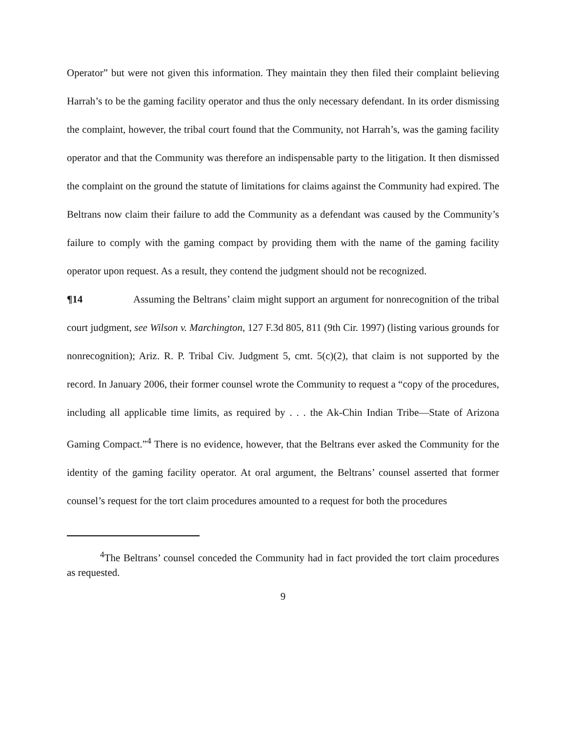Operator” but were not given this information. They maintain they then filed their complaint believing Harrah’s to be the gaming facility operator and thus the only necessary defendant. In its order dismissing the complaint, however, the tribal court found that the Community, not Harrah’s, was the gaming facility operator and that the Community was therefore an indispensable party to the litigation. It then dismissed the complaint on the ground the statute of limitations for claims against the Community had expired. The Beltrans now claim their failure to add the Community as a defendant was caused by the Community’s failure to comply with the gaming compact by providing them with the name of the gaming facility operator upon request. As a result, they contend the judgment should not be recognized.
¶14 Assuming the Beltrans’ claim might support an argument for nonrecognition of the tribal court judgment, see Wilson v. Marchington, 127 F.3d 805, 811 (9th Cir. 1997) (listing various grounds for nonrecognition); Ariz. R. P. Tribal Civ. Judgment 5, cmt. 5(c)(2), that claim is not supported by the record. In January 2006, their former counsel wrote the Community to request a “copy of the procedures, including all applicable time limits, as required by . . . the Ak-Chin Indian Tribe—State of Arizona Gaming Compact.”<sup>4</sup> There is no evidence, however, that the Beltrans ever asked the Community for the identity of the gaming facility operator. At oral argument, the Beltrans’ counsel asserted that former counsel’s request for the tort claim procedures amounted to a request for both the procedures
<sup>4</sup> The Beltrans’ counsel conceded the Community had in fact provided the tort claim procedures as requested.
9